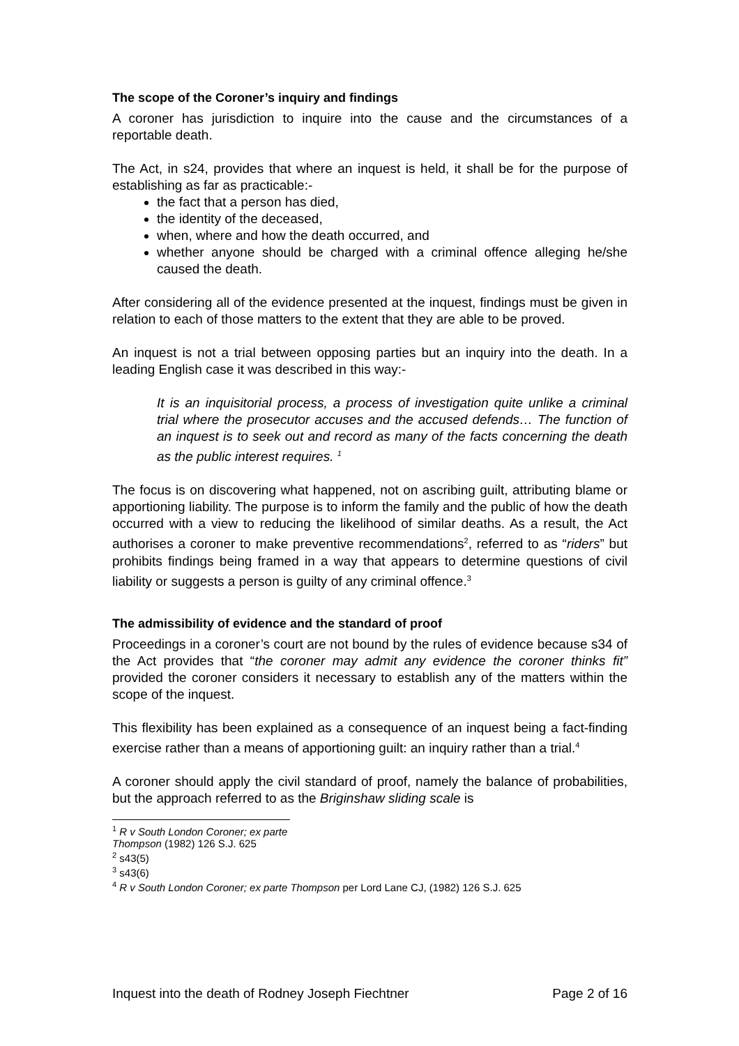The scope of the Coroner’s inquiry and findings
A coroner has jurisdiction to inquire into the cause and the circumstances of a reportable death.
The Act, in s24, provides that where an inquest is held, it shall be for the purpose of establishing as far as practicable:-
the fact that a person has died,
the identity of the deceased,
when, where and how the death occurred, and
whether anyone should be charged with a criminal offence alleging he/she caused the death.
After considering all of the evidence presented at the inquest, findings must be given in relation to each of those matters to the extent that they are able to be proved.
An inquest is not a trial between opposing parties but an inquiry into the death. In a leading English case it was described in this way:-
It is an inquisitorial process, a process of investigation quite unlike a criminal trial where the prosecutor accuses and the accused defends… The function of an inquest is to seek out and record as many of the facts concerning the death as the public interest requires. <sup>1</sup>
The focus is on discovering what happened, not on ascribing guilt, attributing blame or apportioning liability. The purpose is to inform the family and the public of how the death occurred with a view to reducing the likelihood of similar deaths. As a result, the Act authorises a coroner to make preventive recommendations<sup>2</sup>, referred to as “riders” but prohibits findings being framed in a way that appears to determine questions of civil liability or suggests a person is guilty of any criminal offence.<sup>3</sup>
The admissibility of evidence and the standard of proof
Proceedings in a coroner’s court are not bound by the rules of evidence because s34 of the Act provides that “the coroner may admit any evidence the coroner thinks fit” provided the coroner considers it necessary to establish any of the matters within the scope of the inquest.
This flexibility has been explained as a consequence of an inquest being a fact-finding exercise rather than a means of apportioning guilt: an inquiry rather than a trial.<sup>4</sup>
A coroner should apply the civil standard of proof, namely the balance of probabilities, but the approach referred to as the Briginshaw sliding scale is
<sup>1</sup> R v South London Coroner; ex parte Thompson (1982) 126 S.J. 625
<sup>2</sup> s43(5)
<sup>3</sup> s43(6)
<sup>4</sup> R v South London Coroner; ex parte Thompson per Lord Lane CJ, (1982) 126 S.J. 625
Inquest into the death of Rodney Joseph Fiechtner Page 2 of 16